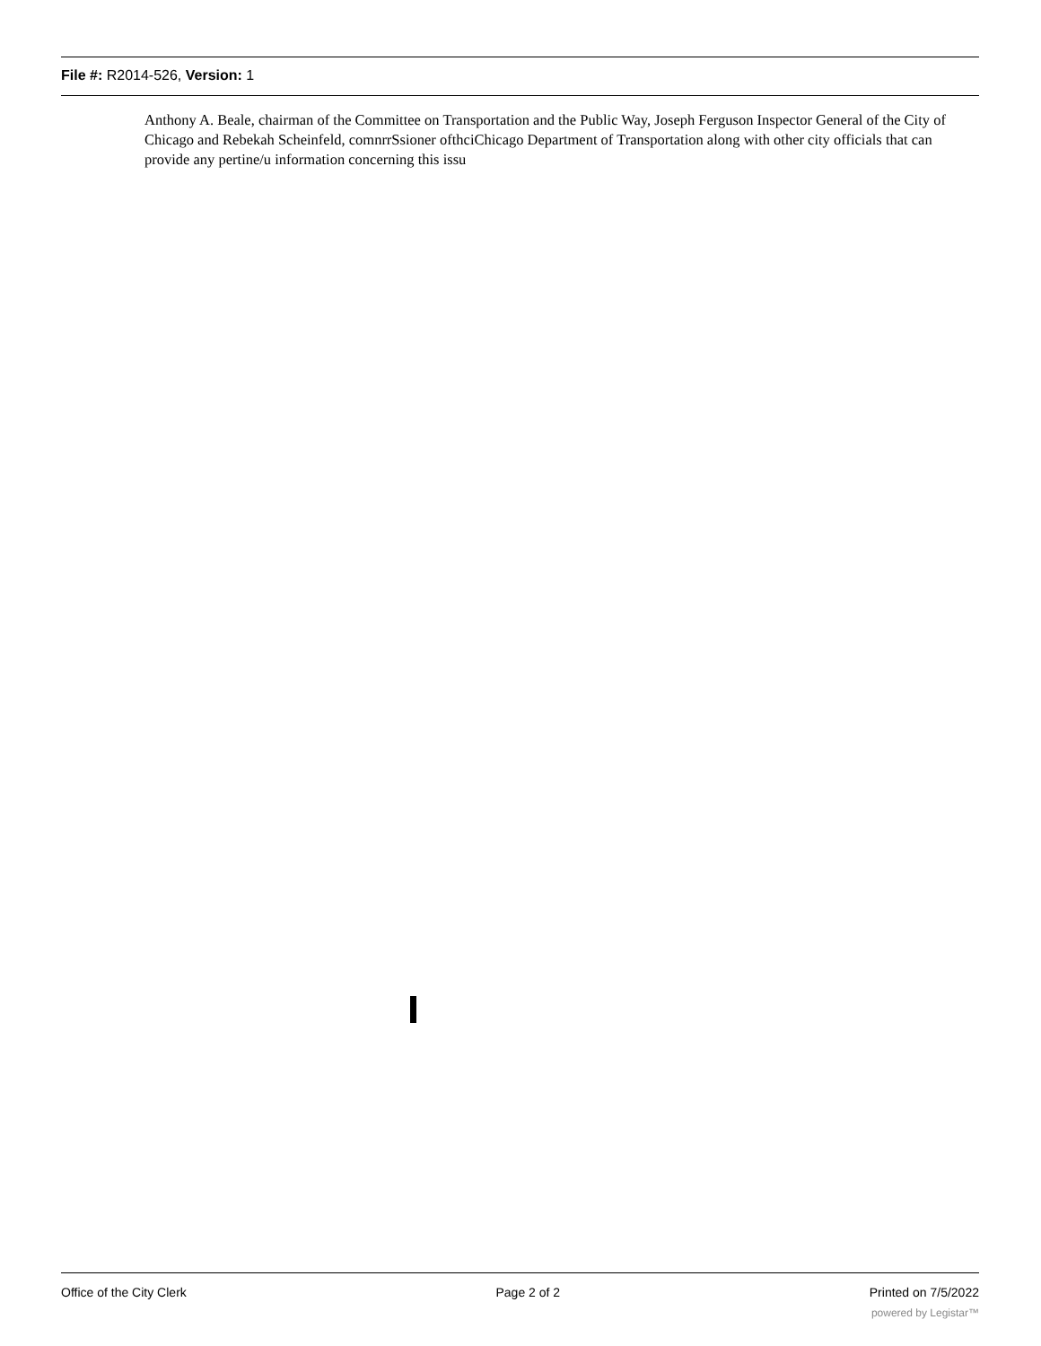File #: R2014-526, Version: 1
Anthony A. Beale, chairman of the Committee on Transportation and the Public Way, Joseph Ferguson Inspector General of the City of Chicago and Rebekah Scheinfeld, comnrrSsioner ofthciChicago Department of Transportation along with other city officials that can provide any pertine/u information concerning this issu
Office of the City Clerk Page 2 of 2 Printed on 7/5/2022
powered by Legistar™